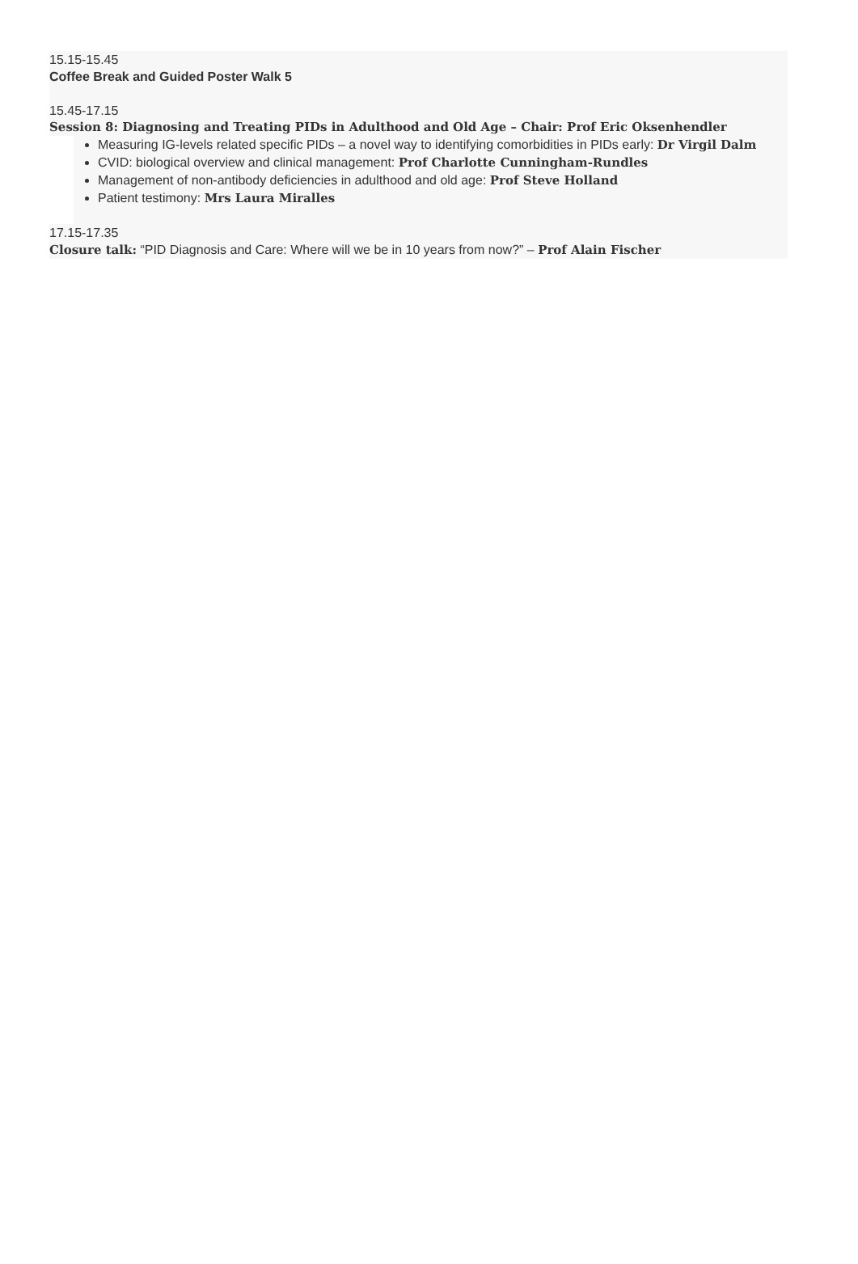15.15-15.45
Coffee Break and Guided Poster Walk 5
15.45-17.15
Session 8: Diagnosing and Treating PIDs in Adulthood and Old Age – Chair: Prof Eric Oksenhendler
Measuring IG-levels related specific PIDs – a novel way to identifying comorbidities in PIDs early: Dr Virgil Dalm
CVID: biological overview and clinical management: Prof Charlotte Cunningham-Rundles
Management of non-antibody deficiencies in adulthood and old age: Prof Steve Holland
Patient testimony: Mrs Laura Miralles
17.15-17.35
Closure talk: “PID Diagnosis and Care: Where will we be in 10 years from now?” – Prof Alain Fischer